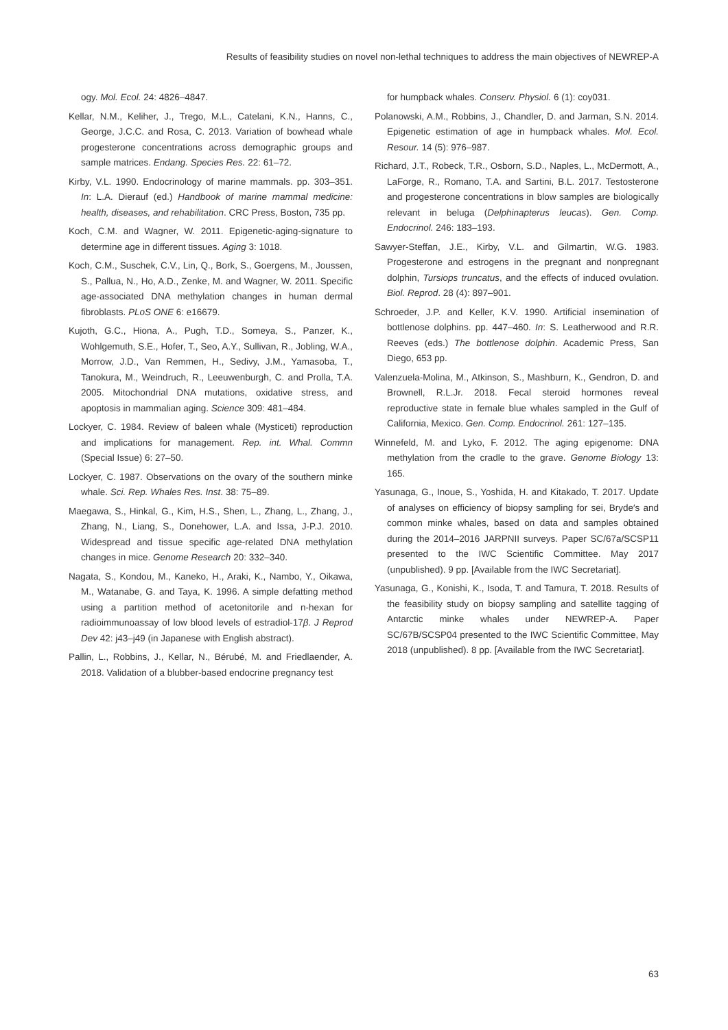Results of feasibility studies on novel non-lethal techniques to address the main objectives of NEWREP-A
ogy. Mol. Ecol. 24: 4826–4847.
Kellar, N.M., Keliher, J., Trego, M.L., Catelani, K.N., Hanns, C., George, J.C.C. and Rosa, C. 2013. Variation of bowhead whale progesterone concentrations across demographic groups and sample matrices. Endang. Species Res. 22: 61–72.
Kirby, V.L. 1990. Endocrinology of marine mammals. pp. 303–351. In: L.A. Dierauf (ed.) Handbook of marine mammal medicine: health, diseases, and rehabilitation. CRC Press, Boston, 735 pp.
Koch, C.M. and Wagner, W. 2011. Epigenetic-aging-signature to determine age in different tissues. Aging 3: 1018.
Koch, C.M., Suschek, C.V., Lin, Q., Bork, S., Goergens, M., Joussen, S., Pallua, N., Ho, A.D., Zenke, M. and Wagner, W. 2011. Specific age-associated DNA methylation changes in human dermal fibroblasts. PLoS ONE 6: e16679.
Kujoth, G.C., Hiona, A., Pugh, T.D., Someya, S., Panzer, K., Wohlgemuth, S.E., Hofer, T., Seo, A.Y., Sullivan, R., Jobling, W.A., Morrow, J.D., Van Remmen, H., Sedivy, J.M., Yamasoba, T., Tanokura, M., Weindruch, R., Leeuwenburgh, C. and Prolla, T.A. 2005. Mitochondrial DNA mutations, oxidative stress, and apoptosis in mammalian aging. Science 309: 481–484.
Lockyer, C. 1984. Review of baleen whale (Mysticeti) reproduction and implications for management. Rep. int. Whal. Commn (Special Issue) 6: 27–50.
Lockyer, C. 1987. Observations on the ovary of the southern minke whale. Sci. Rep. Whales Res. Inst. 38: 75–89.
Maegawa, S., Hinkal, G., Kim, H.S., Shen, L., Zhang, L., Zhang, J., Zhang, N., Liang, S., Donehower, L.A. and Issa, J-P.J. 2010. Widespread and tissue specific age-related DNA methylation changes in mice. Genome Research 20: 332–340.
Nagata, S., Kondou, M., Kaneko, H., Araki, K., Nambo, Y., Oikawa, M., Watanabe, G. and Taya, K. 1996. A simple defatting method using a partition method of acetonitorile and n-hexan for radioimmunoassay of low blood levels of estradiol-17β. J Reprod Dev 42: j43–j49 (in Japanese with English abstract).
Pallin, L., Robbins, J., Kellar, N., Bérubé, M. and Friedlaender, A. 2018. Validation of a blubber-based endocrine pregnancy test
for humpback whales. Conserv. Physiol. 6 (1): coy031.
Polanowski, A.M., Robbins, J., Chandler, D. and Jarman, S.N. 2014. Epigenetic estimation of age in humpback whales. Mol. Ecol. Resour. 14 (5): 976–987.
Richard, J.T., Robeck, T.R., Osborn, S.D., Naples, L., McDermott, A., LaForge, R., Romano, T.A. and Sartini, B.L. 2017. Testosterone and progesterone concentrations in blow samples are biologically relevant in beluga (Delphinapterus leucas). Gen. Comp. Endocrinol. 246: 183–193.
Sawyer-Steffan, J.E., Kirby, V.L. and Gilmartin, W.G. 1983. Progesterone and estrogens in the pregnant and nonpregnant dolphin, Tursiops truncatus, and the effects of induced ovulation. Biol. Reprod. 28 (4): 897–901.
Schroeder, J.P. and Keller, K.V. 1990. Artificial insemination of bottlenose dolphins. pp. 447–460. In: S. Leatherwood and R.R. Reeves (eds.) The bottlenose dolphin. Academic Press, San Diego, 653 pp.
Valenzuela-Molina, M., Atkinson, S., Mashburn, K., Gendron, D. and Brownell, R.L.Jr. 2018. Fecal steroid hormones reveal reproductive state in female blue whales sampled in the Gulf of California, Mexico. Gen. Comp. Endocrinol. 261: 127–135.
Winnefeld, M. and Lyko, F. 2012. The aging epigenome: DNA methylation from the cradle to the grave. Genome Biology 13: 165.
Yasunaga, G., Inoue, S., Yoshida, H. and Kitakado, T. 2017. Update of analyses on efficiency of biopsy sampling for sei, Bryde′s and common minke whales, based on data and samples obtained during the 2014–2016 JARPNII surveys. Paper SC/67a/SCSP11 presented to the IWC Scientific Committee. May 2017 (unpublished). 9 pp. [Available from the IWC Secretariat].
Yasunaga, G., Konishi, K., Isoda, T. and Tamura, T. 2018. Results of the feasibility study on biopsy sampling and satellite tagging of Antarctic minke whales under NEWREP-A. Paper SC/67B/SCSP04 presented to the IWC Scientific Committee, May 2018 (unpublished). 8 pp. [Available from the IWC Secretariat].
63